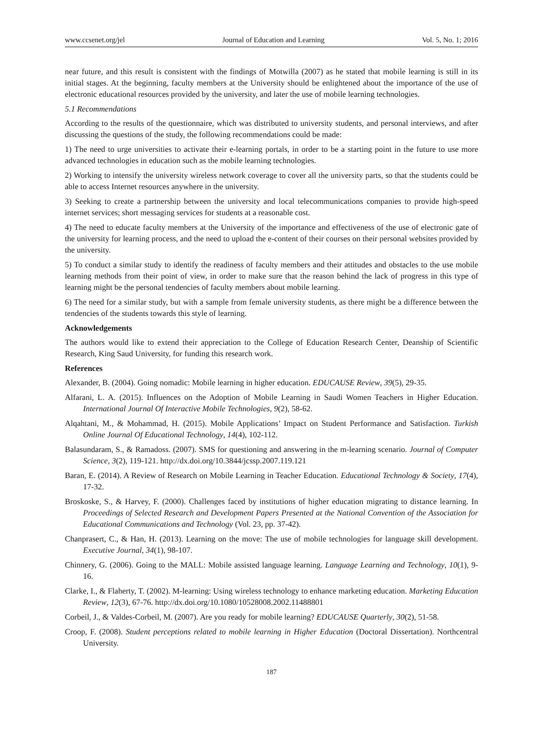www.ccsenet.org/jel Journal of Education and Learning Vol. 5, No. 1; 2016
near future, and this result is consistent with the findings of Motwilla (2007) as he stated that mobile learning is still in its initial stages. At the beginning, faculty members at the University should be enlightened about the importance of the use of electronic educational resources provided by the university, and later the use of mobile learning technologies.
5.1 Recommendations
According to the results of the questionnaire, which was distributed to university students, and personal interviews, and after discussing the questions of the study, the following recommendations could be made:
1) The need to urge universities to activate their e-learning portals, in order to be a starting point in the future to use more advanced technologies in education such as the mobile learning technologies.
2) Working to intensify the university wireless network coverage to cover all the university parts, so that the students could be able to access Internet resources anywhere in the university.
3) Seeking to create a partnership between the university and local telecommunications companies to provide high-speed internet services; short messaging services for students at a reasonable cost.
4) The need to educate faculty members at the University of the importance and effectiveness of the use of electronic gate of the university for learning process, and the need to upload the e-content of their courses on their personal websites provided by the university.
5) To conduct a similar study to identify the readiness of faculty members and their attitudes and obstacles to the use mobile learning methods from their point of view, in order to make sure that the reason behind the lack of progress in this type of learning might be the personal tendencies of faculty members about mobile learning.
6) The need for a similar study, but with a sample from female university students, as there might be a difference between the tendencies of the students towards this style of learning.
Acknowledgements
The authors would like to extend their appreciation to the College of Education Research Center, Deanship of Scientific Research, King Saud University, for funding this research work.
References
Alexander, B. (2004). Going nomadic: Mobile learning in higher education. EDUCAUSE Review, 39(5), 29-35.
Alfarani, L. A. (2015). Influences on the Adoption of Mobile Learning in Saudi Women Teachers in Higher Education. International Journal Of Interactive Mobile Technologies, 9(2), 58-62.
Alqahtani, M., & Mohammad, H. (2015). Mobile Applications’ Impact on Student Performance and Satisfaction. Turkish Online Journal Of Educational Technology, 14(4), 102-112.
Balasundaram, S., & Ramadoss. (2007). SMS for questioning and answering in the m-learning scenario. Journal of Computer Science, 3(2), 119-121. http://dx.doi.org/10.3844/jcssp.2007.119.121
Baran, E. (2014). A Review of Research on Mobile Learning in Teacher Education. Educational Technology & Society, 17(4), 17-32.
Broskoske, S., & Harvey, F. (2000). Challenges faced by institutions of higher education migrating to distance learning. In Proceedings of Selected Research and Development Papers Presented at the National Convention of the Association for Educational Communications and Technology (Vol. 23, pp. 37-42).
Chanprasert, C., & Han, H. (2013). Learning on the move: The use of mobile technologies for language skill development. Executive Journal, 34(1), 98-107.
Chinnery, G. (2006). Going to the MALL: Mobile assisted language learning. Language Learning and Technology, 10(1), 9-16.
Clarke, I., & Flaherty, T. (2002). M-learning: Using wireless technology to enhance marketing education. Marketing Education Review, 12(3), 67-76. http://dx.doi.org/10.1080/10528008.2002.11488801
Corbeil, J., & Valdes-Corbeil, M. (2007). Are you ready for mobile learning? EDUCAUSE Quarterly, 30(2), 51-58.
Croop, F. (2008). Student perceptions related to mobile learning in Higher Education (Doctoral Dissertation). Northcentral University.
187